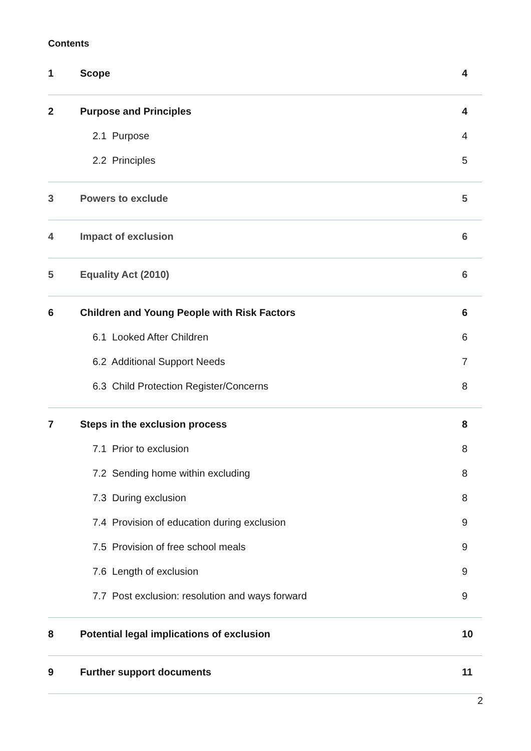Contents
1 Scope 4
2 Purpose and Principles 4
2.1 Purpose 4
2.2 Principles 5
3 Powers to exclude 5
4 Impact of exclusion 6
5 Equality Act (2010) 6
6 Children and Young People with Risk Factors 6
6.1 Looked After Children 6
6.2 Additional Support Needs 7
6.3 Child Protection Register/Concerns 8
7 Steps in the exclusion process 8
7.1 Prior to exclusion 8
7.2 Sending home within excluding 8
7.3 During exclusion 8
7.4 Provision of education during exclusion 9
7.5 Provision of free school meals 9
7.6 Length of exclusion 9
7.7 Post exclusion: resolution and ways forward 9
8 Potential legal implications of exclusion 10
9 Further support documents 11
2